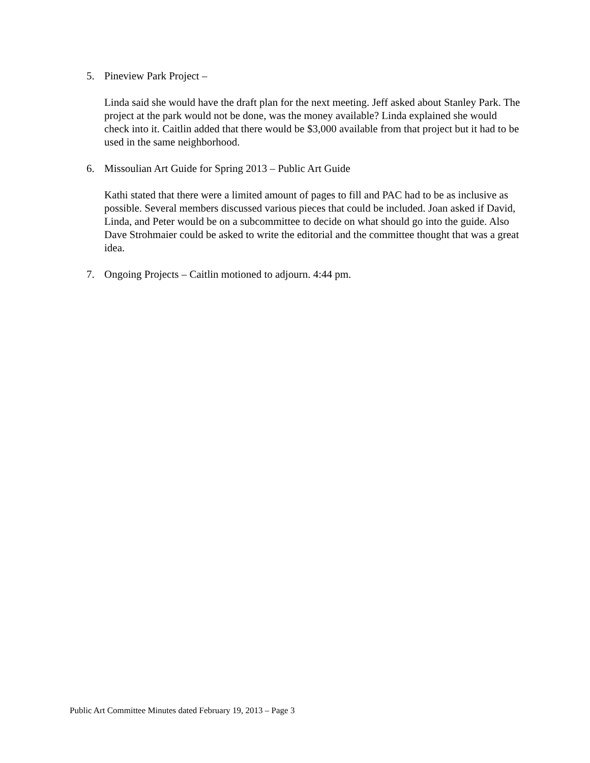5. Pineview Park Project –
Linda said she would have the draft plan for the next meeting. Jeff asked about Stanley Park. The project at the park would not be done, was the money available? Linda explained she would check into it. Caitlin added that there would be $3,000 available from that project but it had to be used in the same neighborhood.
6. Missoulian Art Guide for Spring 2013 – Public Art Guide
Kathi stated that there were a limited amount of pages to fill and PAC had to be as inclusive as possible. Several members discussed various pieces that could be included. Joan asked if David, Linda, and Peter would be on a subcommittee to decide on what should go into the guide. Also Dave Strohmaier could be asked to write the editorial and the committee thought that was a great idea.
7. Ongoing Projects – Caitlin motioned to adjourn. 4:44 pm.
Public Art Committee Minutes dated February 19, 2013 – Page 3